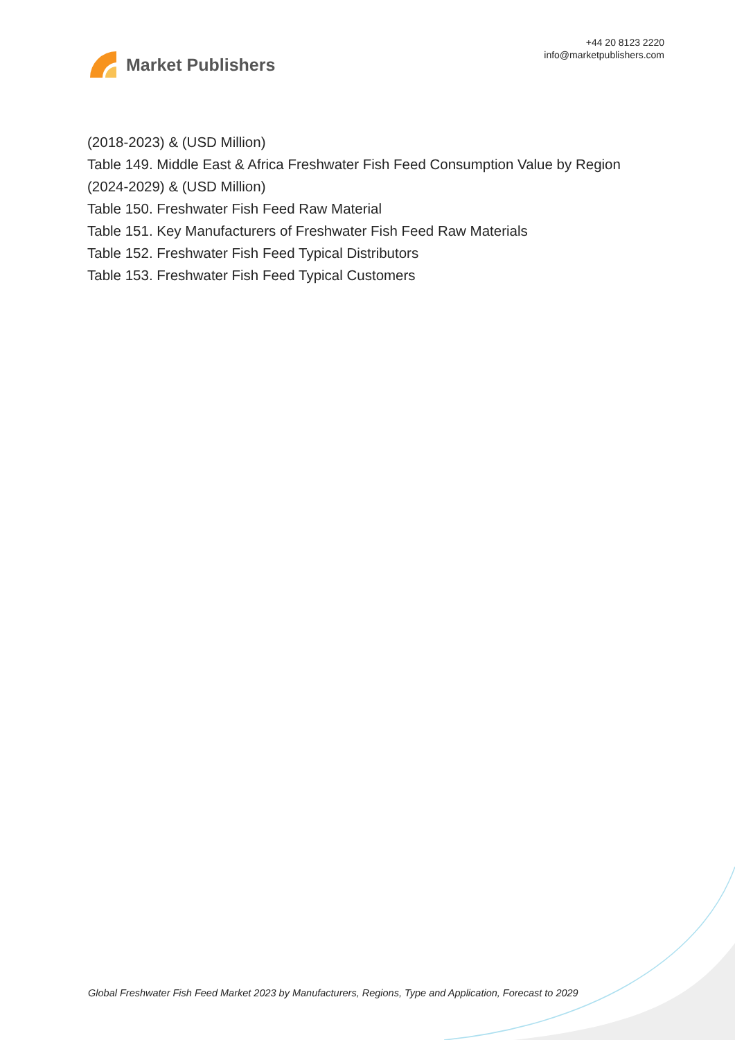Market Publishers
+44 20 8123 2220
info@marketpublishers.com
(2018-2023) & (USD Million)
Table 149. Middle East & Africa Freshwater Fish Feed Consumption Value by Region (2024-2029) & (USD Million)
Table 150. Freshwater Fish Feed Raw Material
Table 151. Key Manufacturers of Freshwater Fish Feed Raw Materials
Table 152. Freshwater Fish Feed Typical Distributors
Table 153. Freshwater Fish Feed Typical Customers
Global Freshwater Fish Feed Market 2023 by Manufacturers, Regions, Type and Application, Forecast to 2029